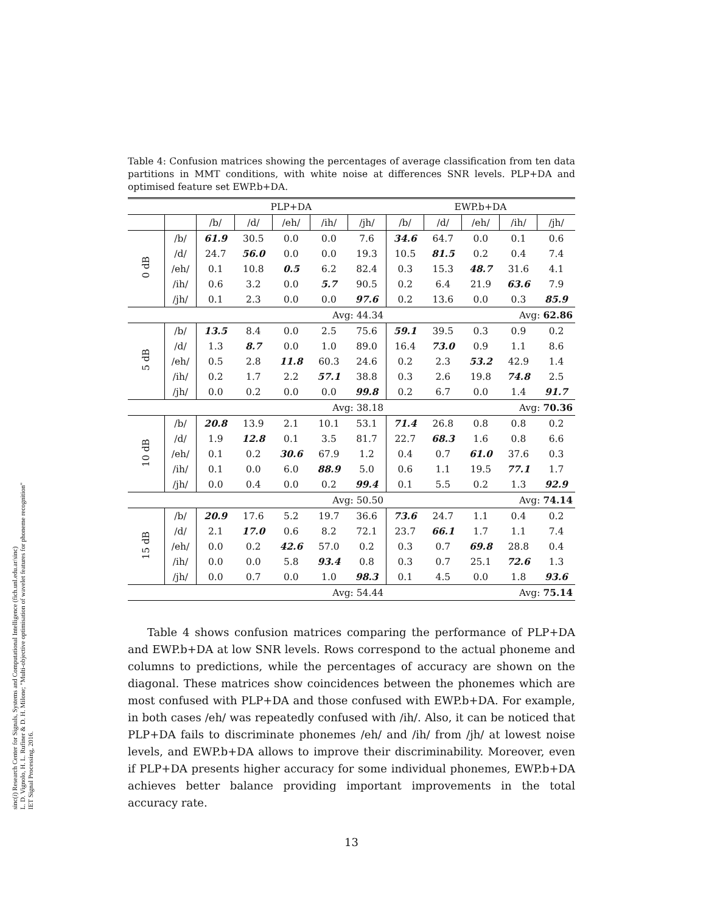sinc(i) Research Center for Signals, Systems and Computational Intelligence (fich.unl.edu.ar/sinc)
L. D. Vignolo, H. L. Rufiner & D. H. Milone; "Multi-objective optimisation of wavelet features for phoneme recognition"
IET Signal Processing, 2016.
Table 4: Confusion matrices showing the percentages of average classification from ten data partitions in MMT conditions, with white noise at differences SNR levels. PLP+DA and optimised feature set EWP.b+DA.
| | | PLP+DA | | | | | EWP.b+DA | | | | |
| --- | --- | --- | --- | --- | --- | --- | --- | --- | --- | --- | --- |
| | | /b/ | /d/ | /eh/ | /ih/ | /jh/ | /b/ | /d/ | /eh/ | /ih/ | /jh/ |
| 0 dB | /b/ | 61.9 | 30.5 | 0.0 | 0.0 | 7.6 | 34.6 | 64.7 | 0.0 | 0.1 | 0.6 |
| | /d/ | 24.7 | 56.0 | 0.0 | 0.0 | 19.3 | 10.5 | 81.5 | 0.2 | 0.4 | 7.4 |
| | /eh/ | 0.1 | 10.8 | 0.5 | 6.2 | 82.4 | 0.3 | 15.3 | 48.7 | 31.6 | 4.1 |
| | /ih/ | 0.6 | 3.2 | 0.0 | 5.7 | 90.5 | 0.2 | 6.4 | 21.9 | 63.6 | 7.9 |
| | /jh/ | 0.1 | 2.3 | 0.0 | 0.0 | 97.6 | 0.2 | 13.6 | 0.0 | 0.3 | 85.9 |
| Avg: 44.34 | | | | | | | Avg: 62.86 | | | | |
| 5 dB | /b/ | 13.5 | 8.4 | 0.0 | 2.5 | 75.6 | 59.1 | 39.5 | 0.3 | 0.9 | 0.2 |
| | /d/ | 1.3 | 8.7 | 0.0 | 1.0 | 89.0 | 16.4 | 73.0 | 0.9 | 1.1 | 8.6 |
| | /eh/ | 0.5 | 2.8 | 11.8 | 60.3 | 24.6 | 0.2 | 2.3 | 53.2 | 42.9 | 1.4 |
| | /ih/ | 0.2 | 1.7 | 2.2 | 57.1 | 38.8 | 0.3 | 2.6 | 19.8 | 74.8 | 2.5 |
| | /jh/ | 0.0 | 0.2 | 0.0 | 0.0 | 99.8 | 0.2 | 6.7 | 0.0 | 1.4 | 91.7 |
| Avg: 38.18 | | | | | | | Avg: 70.36 | | | | |
| 10 dB | /b/ | 20.8 | 13.9 | 2.1 | 10.1 | 53.1 | 71.4 | 26.8 | 0.8 | 0.8 | 0.2 |
| | /d/ | 1.9 | 12.8 | 0.1 | 3.5 | 81.7 | 22.7 | 68.3 | 1.6 | 0.8 | 6.6 |
| | /eh/ | 0.1 | 0.2 | 30.6 | 67.9 | 1.2 | 0.4 | 0.7 | 61.0 | 37.6 | 0.3 |
| | /ih/ | 0.1 | 0.0 | 6.0 | 88.9 | 5.0 | 0.6 | 1.1 | 19.5 | 77.1 | 1.7 |
| | /jh/ | 0.0 | 0.4 | 0.0 | 0.2 | 99.4 | 0.1 | 5.5 | 0.2 | 1.3 | 92.9 |
| Avg: 50.50 | | | | | | | Avg: 74.14 | | | | |
| 15 dB | /b/ | 20.9 | 17.6 | 5.2 | 19.7 | 36.6 | 73.6 | 24.7 | 1.1 | 0.4 | 0.2 |
| | /d/ | 2.1 | 17.0 | 0.6 | 8.2 | 72.1 | 23.7 | 66.1 | 1.7 | 1.1 | 7.4 |
| | /eh/ | 0.0 | 0.2 | 42.6 | 57.0 | 0.2 | 0.3 | 0.7 | 69.8 | 28.8 | 0.4 |
| | /ih/ | 0.0 | 0.0 | 5.8 | 93.4 | 0.8 | 0.3 | 0.7 | 25.1 | 72.6 | 1.3 |
| | /jh/ | 0.0 | 0.7 | 0.0 | 1.0 | 98.3 | 0.1 | 4.5 | 0.0 | 1.8 | 93.6 |
| Avg: 54.44 | | | | | | | Avg: 75.14 | | | | |
Table 4 shows confusion matrices comparing the performance of PLP+DA and EWP.b+DA at low SNR levels. Rows correspond to the actual phoneme and columns to predictions, while the percentages of accuracy are shown on the diagonal. These matrices show coincidences between the phonemes which are most confused with PLP+DA and those confused with EWP.b+DA. For example, in both cases /eh/ was repeatedly confused with /ih/. Also, it can be noticed that PLP+DA fails to discriminate phonemes /eh/ and /ih/ from /jh/ at lowest noise levels, and EWP.b+DA allows to improve their discriminability. Moreover, even if PLP+DA presents higher accuracy for some individual phonemes, EWP.b+DA achieves better balance providing important improvements in the total accuracy rate.
13